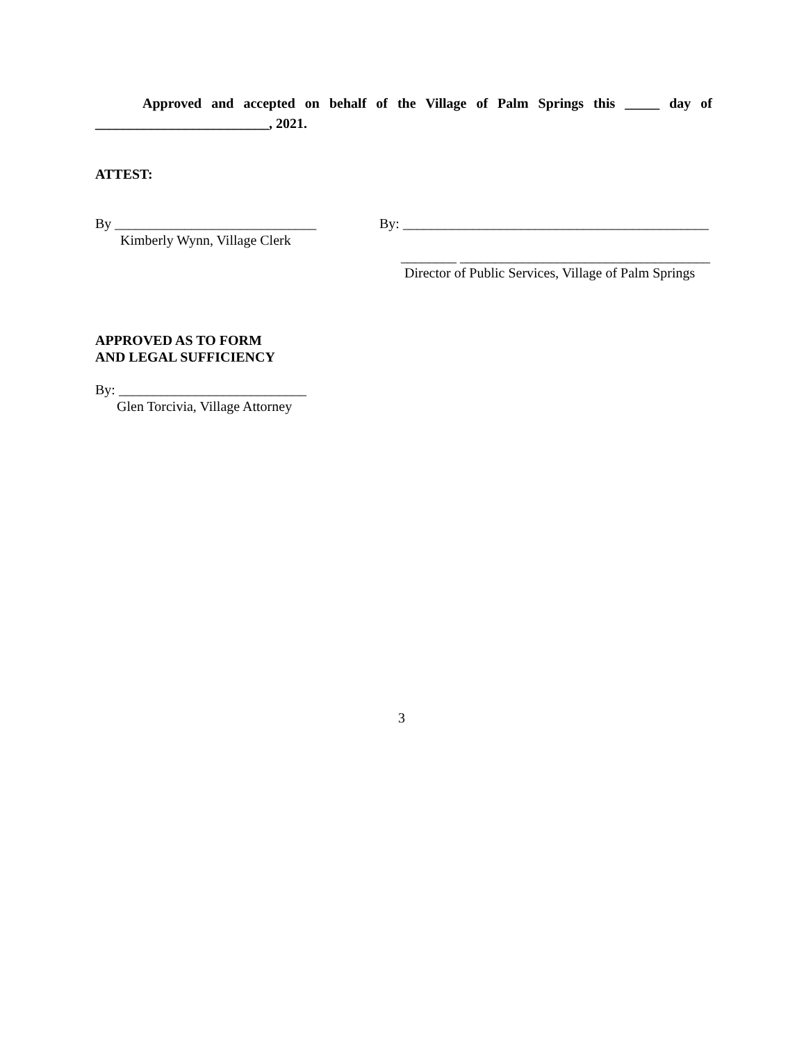Approved and accepted on behalf of the Village of Palm Springs this _____ day of _________________________, 2021.
ATTEST:
By _____________________________
By: ____________________________________________
Kimberly Wynn, Village Clerk
________ ____________________________________
Director of Public Services, Village of Palm Springs
APPROVED AS TO FORM
AND LEGAL SUFFICIENCY
By: ___________________________
Glen Torcivia, Village Attorney
3